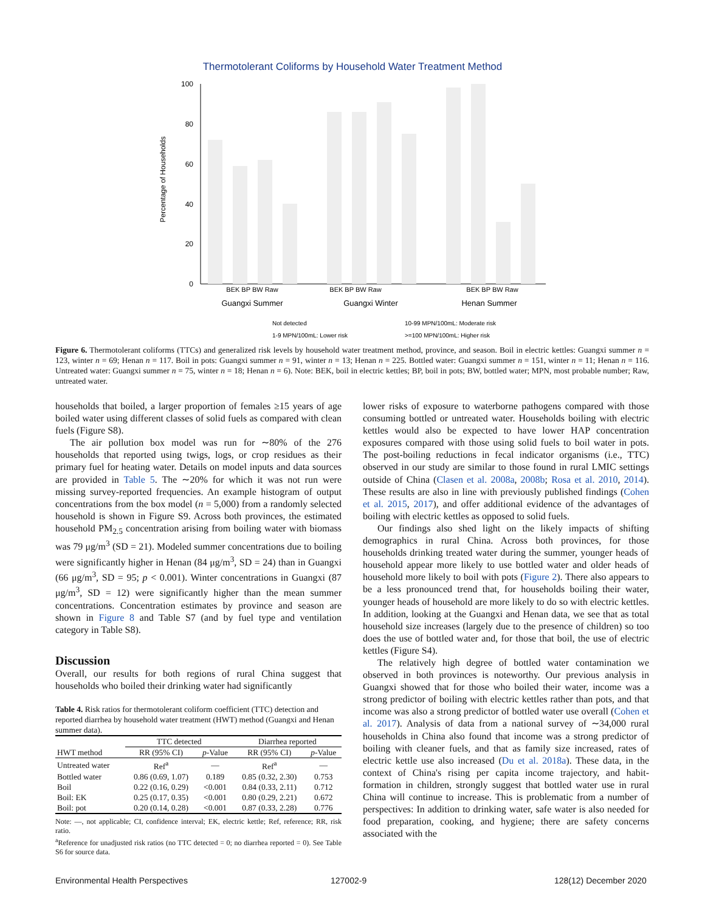Thermotolerant Coliforms by Household Water Treatment Method
Percentage of Households
100
80
60
40
20
0
BEK BP BW Raw
BEK BP BW Raw
BEK BP BW Raw
Guangxi Summer
Guangxi Winter
Henan Summer
Not detected
10-99 MPN/100mL: Moderate risk
1-9 MPN/100mL: Lower risk
>=100 MPN/100mL: Higher risk
Figure 6. Thermotolerant coliforms (TTCs) and generalized risk levels by household water treatment method, province, and season. Boil in electric kettles: Guangxi summer n = 123, winter n = 69; Henan n = 117. Boil in pots: Guangxi summer n = 91, winter n = 13; Henan n = 225. Bottled water: Guangxi summer n = 151, winter n = 11; Henan n = 116. Untreated water: Guangxi summer n = 75, winter n = 18; Henan n = 6). Note: BEK, boil in electric kettles; BP, boil in pots; BW, bottled water; MPN, most probable number; Raw, untreated water.
households that boiled, a larger proportion of females ≥15 years of age boiled water using different classes of solid fuels as compared with clean fuels (Figure S8).
The air pollution box model was run for ∼80% of the 276 households that reported using twigs, logs, or crop residues as their primary fuel for heating water. Details on model inputs and data sources are provided in Table 5. The ∼20% for which it was not run were missing survey-reported frequencies. An example histogram of output concentrations from the box model (n = 5,000) from a randomly selected household is shown in Figure S9. Across both provinces, the estimated household PM<sub>2.5</sub> concentration arising from boiling water with biomass was 79 μg/m<sup>3</sup> (SD = 21). Modeled summer concentrations due to boiling were significantly higher in Henan (84 μg/m<sup>3</sup>, SD = 24) than in Guangxi (66 μg/m<sup>3</sup>, SD = 95; p < 0.001). Winter concentrations in Guangxi (87 μg/m<sup>3</sup>, SD = 12) were significantly higher than the mean summer concentrations. Concentration estimates by province and season are shown in Figure 8 and Table S7 (and by fuel type and ventilation category in Table S8).
Discussion
Overall, our results for both regions of rural China suggest that households who boiled their drinking water had significantly
Table 4. Risk ratios for thermotolerant coliform coefficient (TTC) detection and reported diarrhea by household water treatment (HWT) method (Guangxi and Henan summer data).
| | TTC detected | | Diarrhea reported | |
| --- | --- | --- | --- | --- |
| HWT method | RR (95% CI) | p -Value | RR (95% CI) | p -Value |
| Untreated water | Ref<sup>a</sup> | — | Ref<sup>a</sup> | — |
| Bottled water | 0.86 (0.69, 1.07) | 0.189 | 0.85 (0.32, 2.30) | 0.753 |
| Boil | 0.22 (0.16, 0.29) | <0.001 | 0.84 (0.33, 2.11) | 0.712 |
| Boil: EK | 0.25 (0.17, 0.35) | <0.001 | 0.80 (0.29, 2.21) | 0.672 |
| Boil: pot | 0.20 (0.14, 0.28) | <0.001 | 0.87 (0.33, 2.28) | 0.776 |
Note: —, not applicable; CI, confidence interval; EK, electric kettle; Ref, reference; RR, risk ratio.
<sup>a</sup> Reference for unadjusted risk ratios (no TTC detected = 0; no diarrhea reported = 0). See Table S6 for source data.
lower risks of exposure to waterborne pathogens compared with those consuming bottled or untreated water. Households boiling with electric kettles would also be expected to have lower HAP concentration exposures compared with those using solid fuels to boil water in pots. The post-boiling reductions in fecal indicator organisms (i.e., TTC) observed in our study are similar to those found in rural LMIC settings outside of China (Clasen et al. 2008a, 2008b; Rosa et al. 2010, 2014). These results are also in line with previously published findings (Cohen et al. 2015, 2017), and offer additional evidence of the advantages of boiling with electric kettles as opposed to solid fuels.
Our findings also shed light on the likely impacts of shifting demographics in rural China. Across both provinces, for those households drinking treated water during the summer, younger heads of household appear more likely to use bottled water and older heads of household more likely to boil with pots (Figure 2). There also appears to be a less pronounced trend that, for households boiling their water, younger heads of household are more likely to do so with electric kettles. In addition, looking at the Guangxi and Henan data, we see that as total household size increases (largely due to the presence of children) so too does the use of bottled water and, for those that boil, the use of electric kettles (Figure S4).
The relatively high degree of bottled water contamination we observed in both provinces is noteworthy. Our previous analysis in Guangxi showed that for those who boiled their water, income was a strong predictor of boiling with electric kettles rather than pots, and that income was also a strong predictor of bottled water use overall (Cohen et al. 2017). Analysis of data from a national survey of ∼34,000 rural households in China also found that income was a strong predictor of boiling with cleaner fuels, and that as family size increased, rates of electric kettle use also increased (Du et al. 2018a). These data, in the context of China's rising per capita income trajectory, and habit-formation in children, strongly suggest that bottled water use in rural China will continue to increase. This is problematic from a number of perspectives: In addition to drinking water, safe water is also needed for food preparation, cooking, and hygiene; there are safety concerns associated with the
Environmental Health Perspectives
127002-9 128(12) December 2020